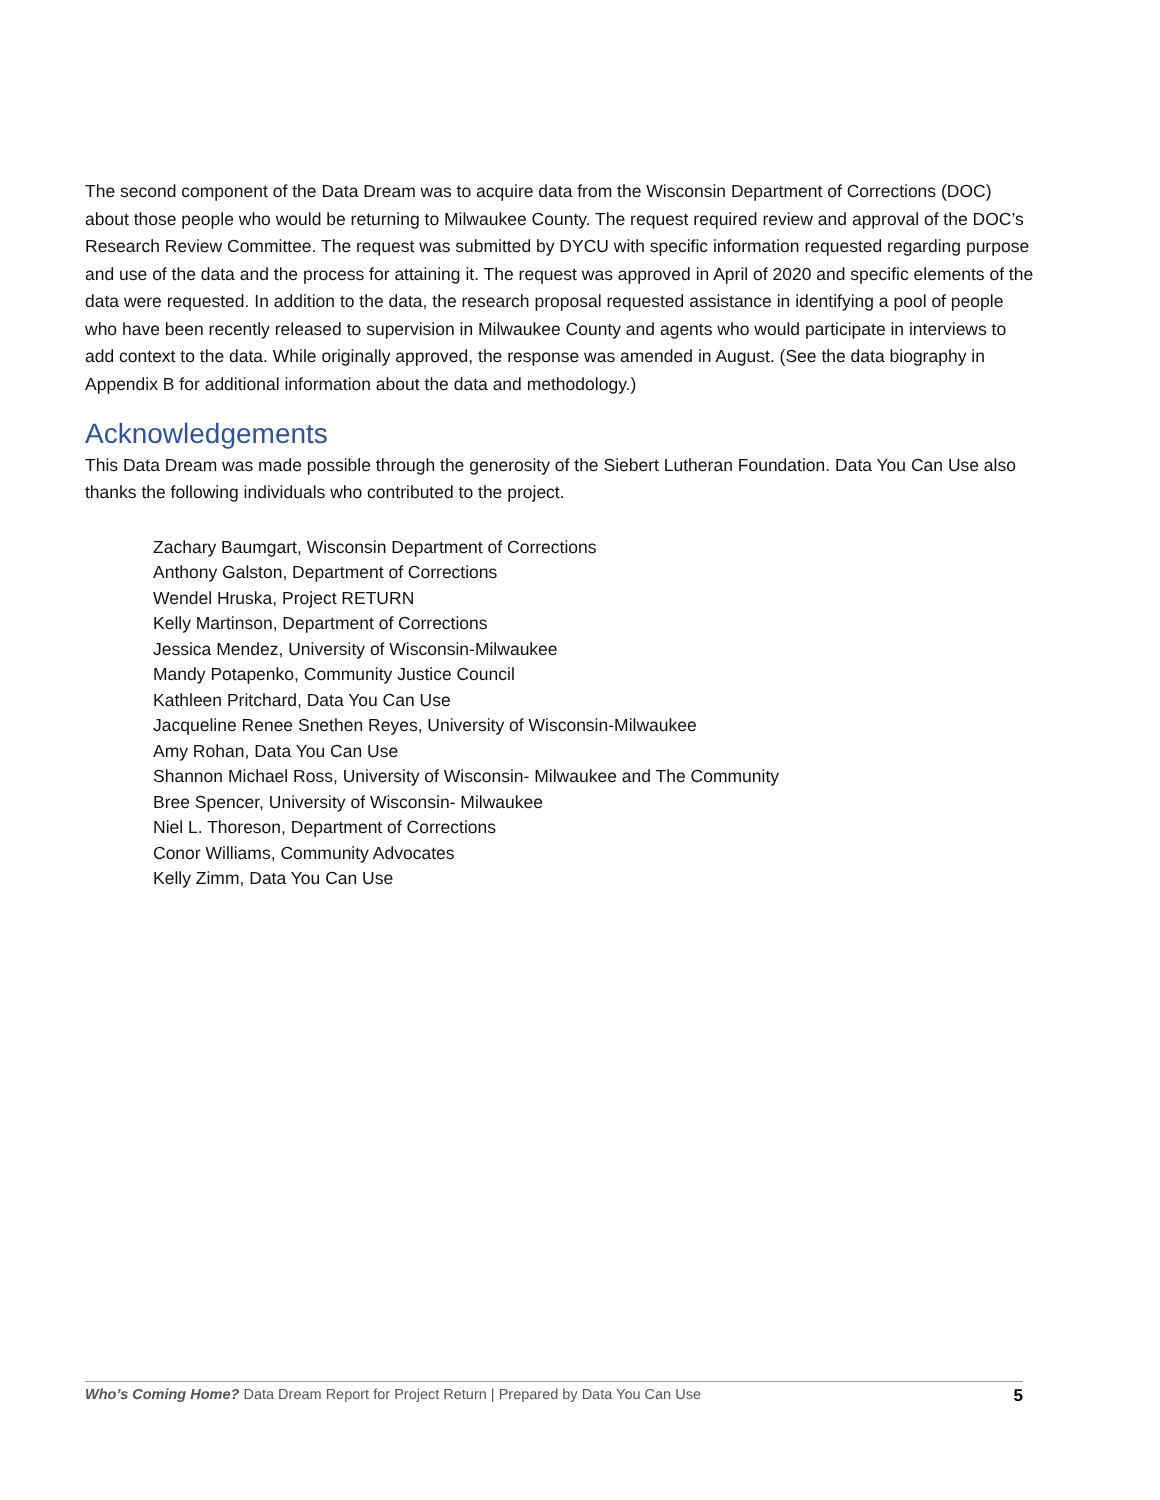The second component of the Data Dream was to acquire data from the Wisconsin Department of Corrections (DOC) about those people who would be returning to Milwaukee County. The request required review and approval of the DOC’s Research Review Committee. The request was submitted by DYCU with specific information requested regarding purpose and use of the data and the process for attaining it. The request was approved in April of 2020 and specific elements of the data were requested. In addition to the data, the research proposal requested assistance in identifying a pool of people who have been recently released to supervision in Milwaukee County and agents who would participate in interviews to add context to the data. While originally approved, the response was amended in August. (See the data biography in Appendix B for additional information about the data and methodology.)
Acknowledgements
This Data Dream was made possible through the generosity of the Siebert Lutheran Foundation. Data You Can Use also thanks the following individuals who contributed to the project.
Zachary Baumgart, Wisconsin Department of Corrections
Anthony Galston, Department of Corrections
Wendel Hruska, Project RETURN
Kelly Martinson, Department of Corrections
Jessica Mendez, University of Wisconsin-Milwaukee
Mandy Potapenko, Community Justice Council
Kathleen Pritchard, Data You Can Use
Jacqueline Renee Snethen Reyes, University of Wisconsin-Milwaukee
Amy Rohan, Data You Can Use
Shannon Michael Ross, University of Wisconsin- Milwaukee and The Community
Bree Spencer, University of Wisconsin- Milwaukee
Niel L. Thoreson, Department of Corrections
Conor Williams, Community Advocates
Kelly Zimm, Data You Can Use
Who’s Coming Home? Data Dream Report for Project Return | Prepared by Data You Can Use 5